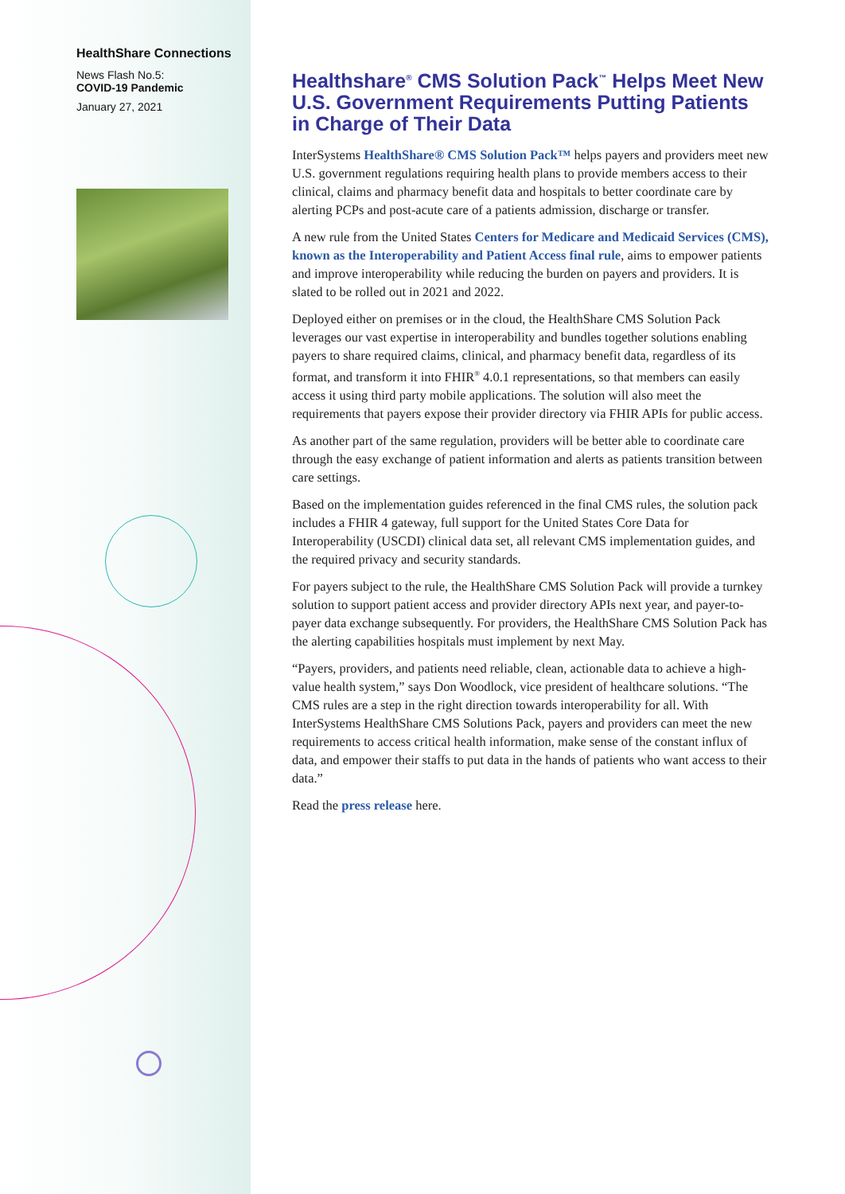HealthShare Connections
News Flash No.5:
COVID-19 Pandemic
January 27, 2021
Healthshare<sup>®</sup> CMS Solution Pack<sup>™</sup> Helps Meet New U.S. Government Requirements Putting Patients in Charge of Their Data
InterSystems HealthShare® CMS Solution Pack™ helps payers and providers meet new U.S. government regulations requiring health plans to provide members access to their clinical, claims and pharmacy benefit data and hospitals to better coordinate care by alerting PCPs and post-acute care of a patients admission, discharge or transfer.
A new rule from the United States Centers for Medicare and Medicaid Services (CMS), known as the Interoperability and Patient Access final rule, aims to empower patients and improve interoperability while reducing the burden on payers and providers. It is slated to be rolled out in 2021 and 2022.
Deployed either on premises or in the cloud, the HealthShare CMS Solution Pack leverages our vast expertise in interoperability and bundles together solutions enabling payers to share required claims, clinical, and pharmacy benefit data, regardless of its format, and transform it into FHIR<sup>®</sup> 4.0.1 representations, so that members can easily access it using third party mobile applications. The solution will also meet the requirements that payers expose their provider directory via FHIR APIs for public access.
As another part of the same regulation, providers will be better able to coordinate care through the easy exchange of patient information and alerts as patients transition between care settings.
Based on the implementation guides referenced in the final CMS rules, the solution pack includes a FHIR 4 gateway, full support for the United States Core Data for Interoperability (USCDI) clinical data set, all relevant CMS implementation guides, and the required privacy and security standards.
For payers subject to the rule, the HealthShare CMS Solution Pack will provide a turnkey solution to support patient access and provider directory APIs next year, and payer-to-payer data exchange subsequently. For providers, the HealthShare CMS Solution Pack has the alerting capabilities hospitals must implement by next May.
“Payers, providers, and patients need reliable, clean, actionable data to achieve a high-value health system,” says Don Woodlock, vice president of healthcare solutions. “The CMS rules are a step in the right direction towards interoperability for all. With InterSystems HealthShare CMS Solutions Pack, payers and providers can meet the new requirements to access critical health information, make sense of the constant influx of data, and empower their staffs to put data in the hands of patients who want access to their data.”
Read the press release here.